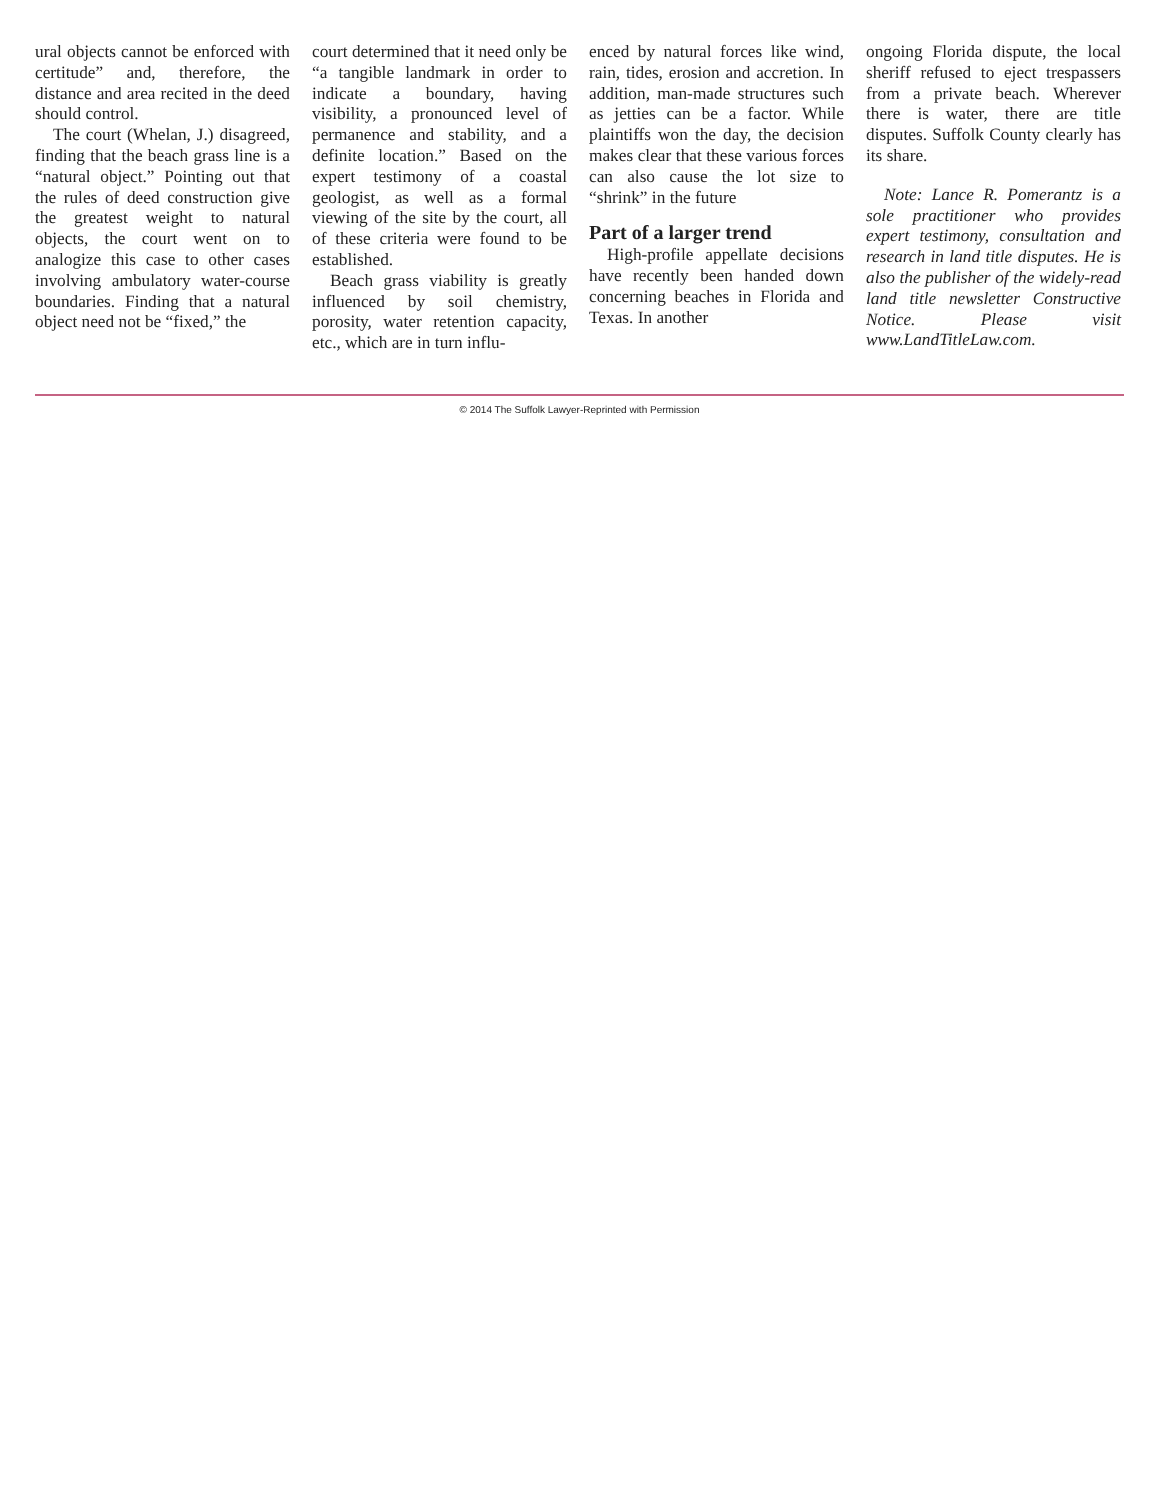ural objects cannot be enforced with certitude” and, therefore, the distance and area recited in the deed should control.
The court (Whelan, J.) disagreed, finding that the beach grass line is a “natural object.” Pointing out that the rules of deed construction give the greatest weight to natural objects, the court went on to analogize this case to other cases involving ambulatory water-course boundaries. Finding that a natural object need not be “fixed,” the
court determined that it need only be “a tangible landmark in order to indicate a boundary, having visibility, a pronounced level of permanence and stability, and a definite location.” Based on the expert testimony of a coastal geologist, as well as a formal viewing of the site by the court, all of these criteria were found to be established.
Beach grass viability is greatly influenced by soil chemistry, porosity, water retention capacity, etc., which are in turn influ-
enced by natural forces like wind, rain, tides, erosion and accretion. In addition, man-made structures such as jetties can be a factor. While plaintiffs won the day, the decision makes clear that these various forces can also cause the lot size to “shrink” in the future
Part of a larger trend
High-profile appellate decisions have recently been handed down concerning beaches in Florida and Texas. In another
ongoing Florida dispute, the local sheriff refused to eject trespassers from a private beach. Wherever there is water, there are title disputes. Suffolk County clearly has its share.
Note: Lance R. Pomerantz is a sole practitioner who provides expert testimony, consultation and research in land title disputes. He is also the publisher of the widely-read land title newsletter Constructive Notice. Please visit www.LandTitleLaw.com.
© 2014 The Suffolk Lawyer-Reprinted with Permission